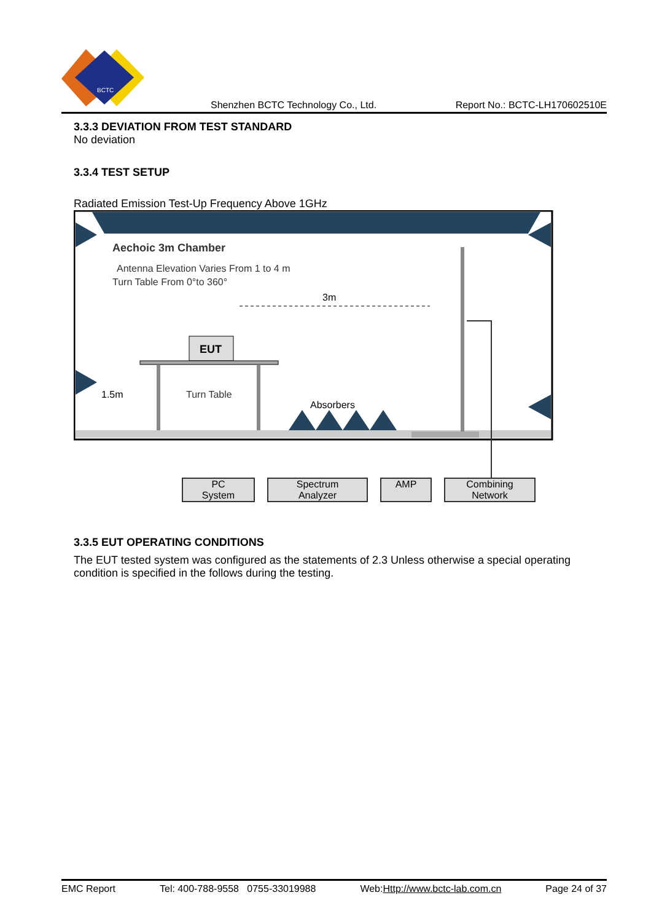BCTC
Shenzhen BCTC Technology Co., Ltd. Report No.: BCTC-LH170602510E
3.3.3 DEVIATION FROM TEST STANDARD
No deviation
3.3.4 TEST SETUP
Radiated Emission Test-Up Frequency Above 1GHz
Aechoic 3m Chamber
Antenna Elevation Varies From 1 to 4 m
Turn Table From 0°to 360°
3m
EUT
Turn Table
1.5m
Absorbers
PC
System
Spectrum
Analyzer
AMP
Combining
Network
3.3.5 EUT OPERATING CONDITIONS
The EUT tested system was configured as the statements of 2.3 Unless otherwise a special operating condition is specified in the follows during the testing.
EMC Report Tel: 400-788-9558 0755-33019988 Web:Http://www.bctc-lab.com.cn Page 24 of 37